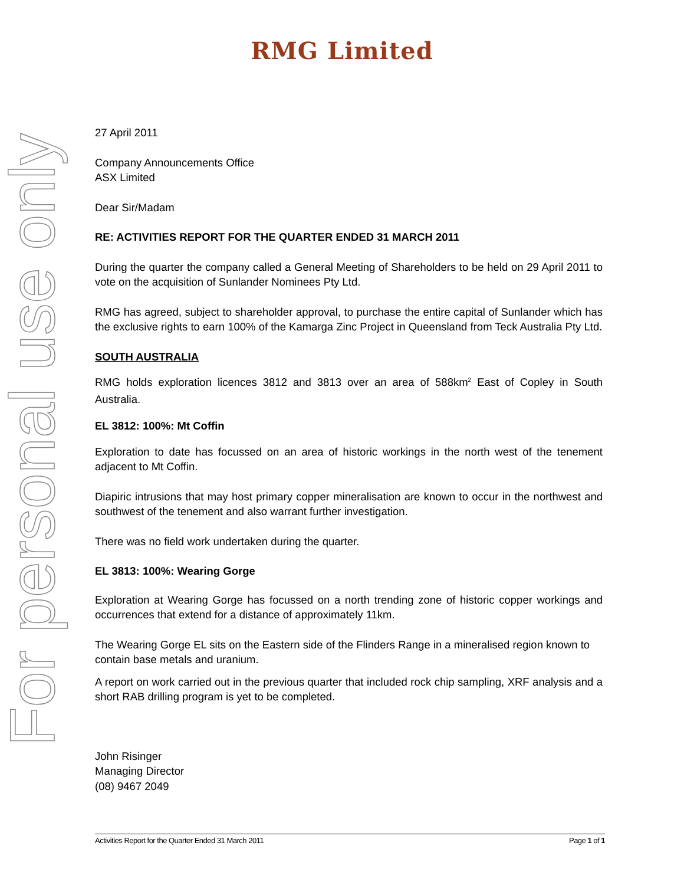RMG Limited
For personal use only
27 April 2011
Company Announcements Office
ASX Limited
Dear Sir/Madam
RE: ACTIVITIES REPORT FOR THE QUARTER ENDED 31 MARCH 2011
During the quarter the company called a General Meeting of Shareholders to be held on 29 April 2011 to vote on the acquisition of Sunlander Nominees Pty Ltd.
RMG has agreed, subject to shareholder approval, to purchase the entire capital of Sunlander which has the exclusive rights to earn 100% of the Kamarga Zinc Project in Queensland from Teck Australia Pty Ltd.
SOUTH AUSTRALIA
RMG holds exploration licences 3812 and 3813 over an area of 588km<sup>2</sup> East of Copley in South Australia.
EL 3812: 100%: Mt Coffin
Exploration to date has focussed on an area of historic workings in the north west of the tenement adjacent to Mt Coffin.
Diapiric intrusions that may host primary copper mineralisation are known to occur in the northwest and southwest of the tenement and also warrant further investigation.
There was no field work undertaken during the quarter.
EL 3813: 100%: Wearing Gorge
Exploration at Wearing Gorge has focussed on a north trending zone of historic copper workings and occurrences that extend for a distance of approximately 11km.
The Wearing Gorge EL sits on the Eastern side of the Flinders Range in a mineralised region known to contain base metals and uranium.
A report on work carried out in the previous quarter that included rock chip sampling, XRF analysis and a short RAB drilling program is yet to be completed.
John Risinger
Managing Director
(08) 9467 2049
Activities Report for the Quarter Ended 31 March 2011 Page 1 of 1